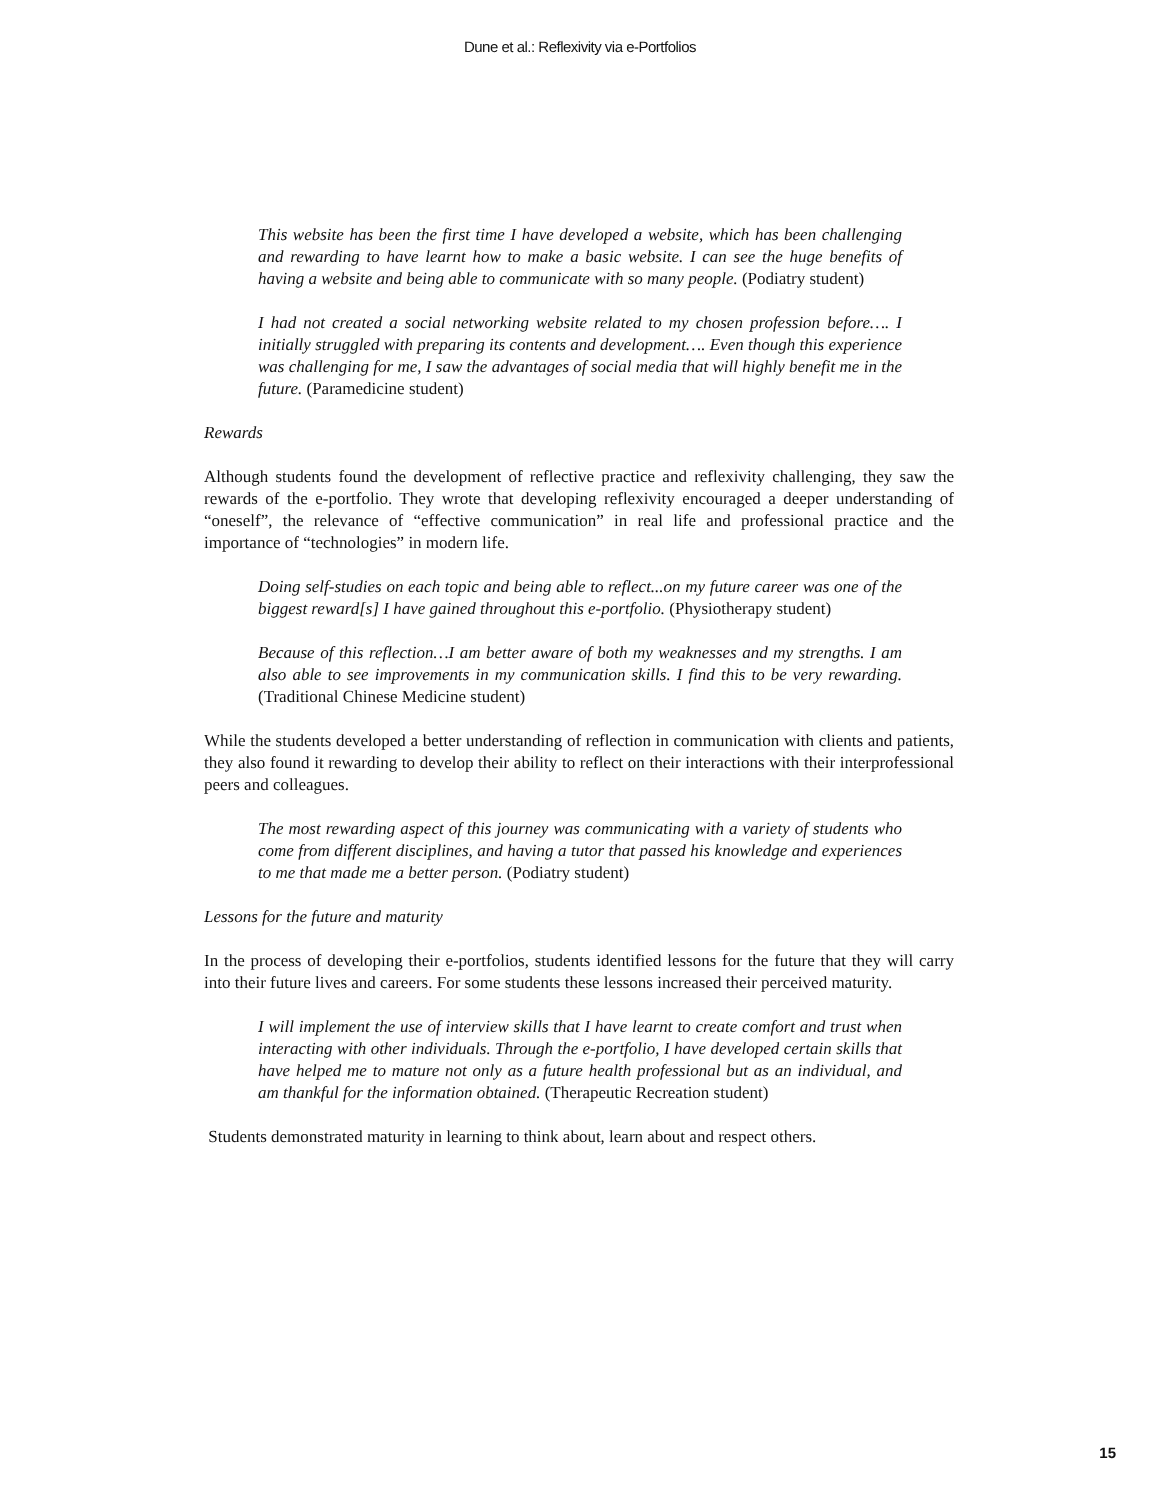Dune et al.: Reflexivity via e-Portfolios
This website has been the first time I have developed a website, which has been challenging and rewarding to have learnt how to make a basic website. I can see the huge benefits of having a website and being able to communicate with so many people. (Podiatry student)
I had not created a social networking website related to my chosen profession before…. I initially struggled with preparing its contents and development…. Even though this experience was challenging for me, I saw the advantages of social media that will highly benefit me in the future. (Paramedicine student)
Rewards
Although students found the development of reflective practice and reflexivity challenging, they saw the rewards of the e-portfolio. They wrote that developing reflexivity encouraged a deeper understanding of “oneself”, the relevance of “effective communication” in real life and professional practice and the importance of “technologies” in modern life.
Doing self-studies on each topic and being able to reflect...on my future career was one of the biggest reward[s] I have gained throughout this e-portfolio. (Physiotherapy student)
Because of this reflection…I am better aware of both my weaknesses and my strengths. I am also able to see improvements in my communication skills. I find this to be very rewarding. (Traditional Chinese Medicine student)
While the students developed a better understanding of reflection in communication with clients and patients, they also found it rewarding to develop their ability to reflect on their interactions with their interprofessional peers and colleagues.
The most rewarding aspect of this journey was communicating with a variety of students who come from different disciplines, and having a tutor that passed his knowledge and experiences to me that made me a better person. (Podiatry student)
Lessons for the future and maturity
In the process of developing their e-portfolios, students identified lessons for the future that they will carry into their future lives and careers. For some students these lessons increased their perceived maturity.
I will implement the use of interview skills that I have learnt to create comfort and trust when interacting with other individuals. Through the e-portfolio, I have developed certain skills that have helped me to mature not only as a future health professional but as an individual, and am thankful for the information obtained. (Therapeutic Recreation student)
Students demonstrated maturity in learning to think about, learn about and respect others.
15